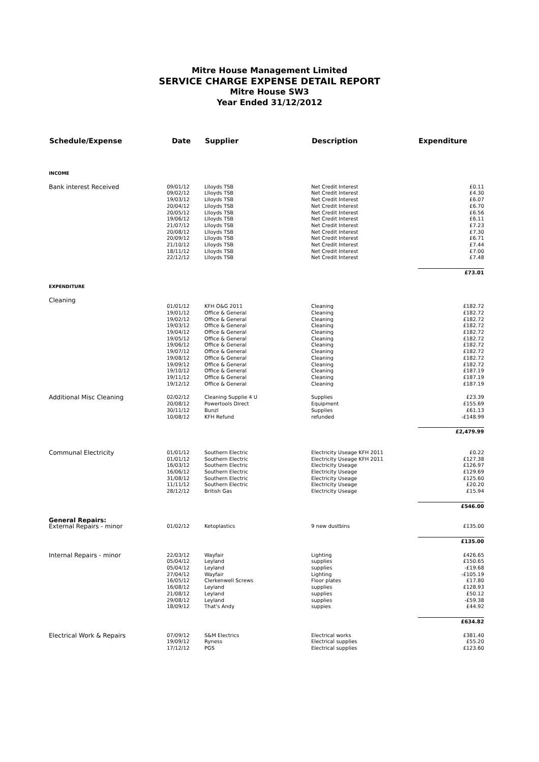Mitre House Management Limited
SERVICE CHARGE EXPENSE DETAIL REPORT
Mitre House SW3
Year Ended 31/12/2012
| Schedule/Expense | Date | Supplier | Description | Expenditure |
| --- | --- | --- | --- | --- |
| INCOME | | | | |
| Bank interest Received | 09/01/12 | Llloyds TSB | Net Credit Interest | £0.11 |
| | 09/02/12 | Llloyds TSB | Net Credit Interest | £4.30 |
| | 19/03/12 | Llloyds TSB | Net Credit Interest | £6.07 |
| | 20/04/12 | Llloyds TSB | Net Credit Interest | £6.70 |
| | 20/05/12 | Llloyds TSB | Net Credit Interest | £6.56 |
| | 19/06/12 | Llloyds TSB | Net Credit Interest | £6.11 |
| | 21/07/12 | Llloyds TSB | Net Credit Interest | £7.23 |
| | 20/08/12 | Llloyds TSB | Net Credit Interest | £7.30 |
| | 20/09/12 | Llloyds TSB | Net Credit Interest | £6.71 |
| | 21/10/12 | Llloyds TSB | Net Credit Interest | £7.44 |
| | 18/11/12 | Llloyds TSB | Net Credit Interest | £7.00 |
| | 22/12/12 | Llloyds TSB | Net Credit Interest | £7.48 |
| | | | | £73.01 |
| EXPENDITURE | | | | |
| Cleaning | | | | |
| | 01/01/12 | KFH O&G 2011 | Cleaning | £182.72 |
| | 19/01/12 | Office & General | Cleaning | £182.72 |
| | 19/02/12 | Office & General | Cleaning | £182.72 |
| | 19/03/12 | Office & General | Cleaning | £182.72 |
| | 19/04/12 | Office & General | Cleaning | £182.72 |
| | 19/05/12 | Office & General | Cleaning | £182.72 |
| | 19/06/12 | Office & General | Cleaning | £182.72 |
| | 19/07/12 | Office & General | Cleaning | £182.72 |
| | 19/08/12 | Office & General | Cleaning | £182.72 |
| | 19/09/12 | Office & General | Cleaning | £182.72 |
| | 19/10/12 | Office & General | Cleaning | £187.19 |
| | 19/11/12 | Office & General | Cleaning | £187.19 |
| | 19/12/12 | Office & General | Cleaning | £187.19 |
| Additional Misc Cleaning | 02/02/12 | Cleaning Supplie 4 U | Supplies | £23.39 |
| | 20/08/12 | Powertools Direct | Equipment | £155.69 |
| | 30/11/12 | Bunzl | Supplies | £61.13 |
| | 10/08/12 | KFH Refund | refunded | -£148.99 |
| | | | | £2,479.99 |
| Communal Electricity | 01/01/12 | Southern Electric | Electricity Useage KFH 2011 | £0.22 |
| | 01/01/12 | Southern Electric | Electricity Useage KFH 2011 | £127.38 |
| | 16/03/12 | Southern Electric | Electricity Useage | £126.97 |
| | 16/06/12 | Southern Electric | Electricity Useage | £129.69 |
| | 31/08/12 | Southern Electric | Electricity Useage | £125.60 |
| | 11/11/12 | Southern Electric | Electricity Useage | £20.20 |
| | 28/12/12 | British Gas | Electricity Useage | £15.94 |
| | | | | £546.00 |
| General Repairs: | | | | |
| External Repairs - minor | 01/02/12 | Ketoplastics | 9 new dustbins | £135.00 |
| | | | | £135.00 |
| Internal Repairs - minor | 22/03/12 | Wayfair | Lighting | £426.65 |
| | 05/04/12 | Leyland | supplies | £150.65 |
| | 05/04/12 | Leyland | supplies | -£19.68 |
| | 27/04/12 | Wayfair | Lighting | -£105.19 |
| | 16/05/12 | Clerkenwell Screws | Floor plates | £17.80 |
| | 16/08/12 | Leyland | supplies | £128.93 |
| | 21/08/12 | Leyland | supplies | £50.12 |
| | 29/08/12 | Leyland | supplies | -£59.38 |
| | 18/09/12 | That's Andy | suppies | £44.92 |
| | | | | £634.82 |
| Electrical Work & Repairs | 07/09/12 | S&M Electrics | Electrical works | £381.40 |
| | 19/09/12 | Ryness | Electrical supplies | £55.20 |
| | 17/12/12 | PGS | Electrical supplies | £123.60 |